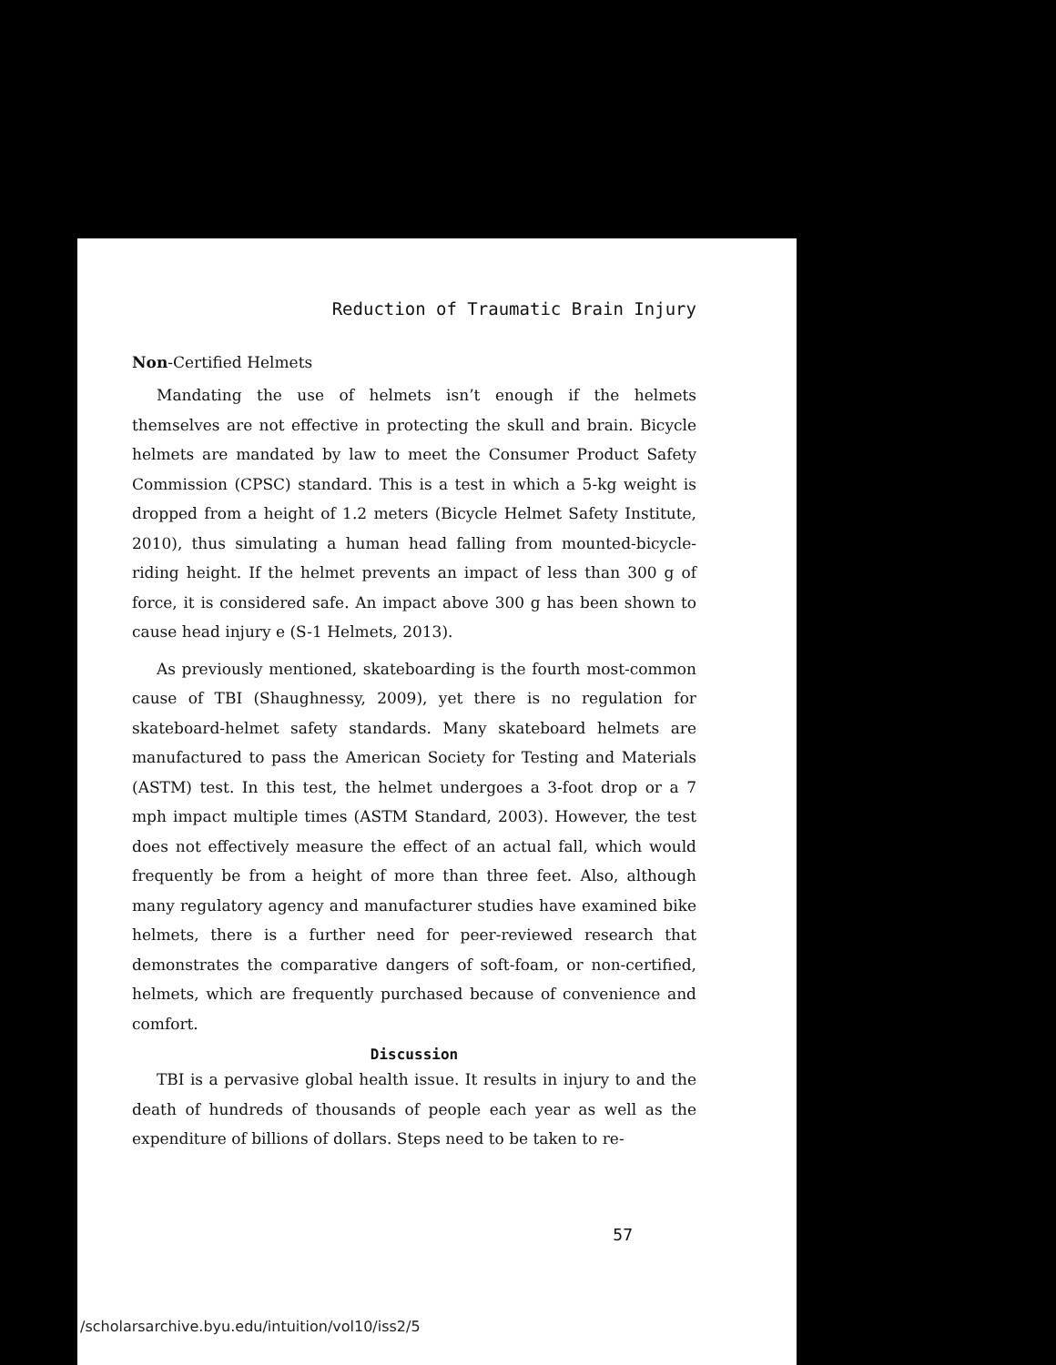Reduction of Traumatic Brain Injury
Non-Certified Helmets
Mandating the use of helmets isn’t enough if the helmets themselves are not effective in protecting the skull and brain. Bicycle helmets are mandated by law to meet the Consumer Product Safety Commission (CPSC) standard. This is a test in which a 5-kg weight is dropped from a height of 1.2 meters (Bicycle Helmet Safety Institute, 2010), thus simulating a human head falling from mounted-bicycle-riding height. If the helmet prevents an impact of less than 300 g of force, it is considered safe. An impact above 300 g has been shown to cause head injury e (S-1 Helmets, 2013).
As previously mentioned, skateboarding is the fourth most-common cause of TBI (Shaughnessy, 2009), yet there is no regulation for skateboard-helmet safety standards. Many skateboard helmets are manufactured to pass the American Society for Testing and Materials (ASTM) test. In this test, the helmet undergoes a 3-foot drop or a 7 mph impact multiple times (ASTM Standard, 2003). However, the test does not effectively measure the effect of an actual fall, which would frequently be from a height of more than three feet. Also, although many regulatory agency and manufacturer studies have examined bike helmets, there is a further need for peer-reviewed research that demonstrates the comparative dangers of soft-foam, or non-certified, helmets, which are frequently purchased because of convenience and comfort.
Discussion
TBI is a pervasive global health issue. It results in injury to and the death of hundreds of thousands of people each year as well as the expenditure of billions of dollars. Steps need to be taken to re-
57
/scholarsarchive.byu.edu/intuition/vol10/iss2/5